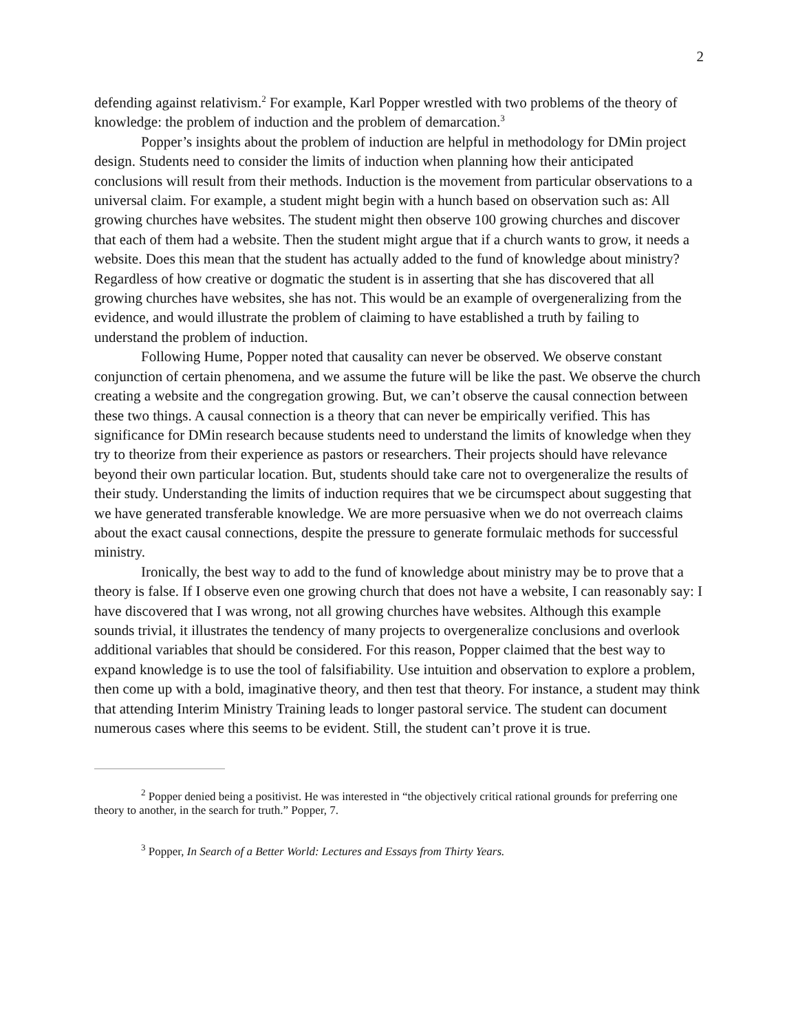2
defending against relativism.<sup>2</sup> For example, Karl Popper wrestled with two problems of the theory of knowledge: the problem of induction and the problem of demarcation.<sup>3</sup>
Popper’s insights about the problem of induction are helpful in methodology for DMin project design. Students need to consider the limits of induction when planning how their anticipated conclusions will result from their methods. Induction is the movement from particular observations to a universal claim. For example, a student might begin with a hunch based on observation such as: All growing churches have websites. The student might then observe 100 growing churches and discover that each of them had a website. Then the student might argue that if a church wants to grow, it needs a website. Does this mean that the student has actually added to the fund of knowledge about ministry? Regardless of how creative or dogmatic the student is in asserting that she has discovered that all growing churches have websites, she has not. This would be an example of overgeneralizing from the evidence, and would illustrate the problem of claiming to have established a truth by failing to understand the problem of induction.
Following Hume, Popper noted that causality can never be observed. We observe constant conjunction of certain phenomena, and we assume the future will be like the past. We observe the church creating a website and the congregation growing. But, we can’t observe the causal connection between these two things. A causal connection is a theory that can never be empirically verified. This has significance for DMin research because students need to understand the limits of knowledge when they try to theorize from their experience as pastors or researchers. Their projects should have relevance beyond their own particular location. But, students should take care not to overgeneralize the results of their study. Understanding the limits of induction requires that we be circumspect about suggesting that we have generated transferable knowledge. We are more persuasive when we do not overreach claims about the exact causal connections, despite the pressure to generate formulaic methods for successful ministry.
Ironically, the best way to add to the fund of knowledge about ministry may be to prove that a theory is false. If I observe even one growing church that does not have a website, I can reasonably say: I have discovered that I was wrong, not all growing churches have websites. Although this example sounds trivial, it illustrates the tendency of many projects to overgeneralize conclusions and overlook additional variables that should be considered. For this reason, Popper claimed that the best way to expand knowledge is to use the tool of falsifiability. Use intuition and observation to explore a problem, then come up with a bold, imaginative theory, and then test that theory. For instance, a student may think that attending Interim Ministry Training leads to longer pastoral service. The student can document numerous cases where this seems to be evident. Still, the student can’t prove it is true.
<sup>2</sup> Popper denied being a positivist. He was interested in “the objectively critical rational grounds for preferring one theory to another, in the search for truth.” Popper, 7.
<sup>3</sup> Popper, In Search of a Better World: Lectures and Essays from Thirty Years.